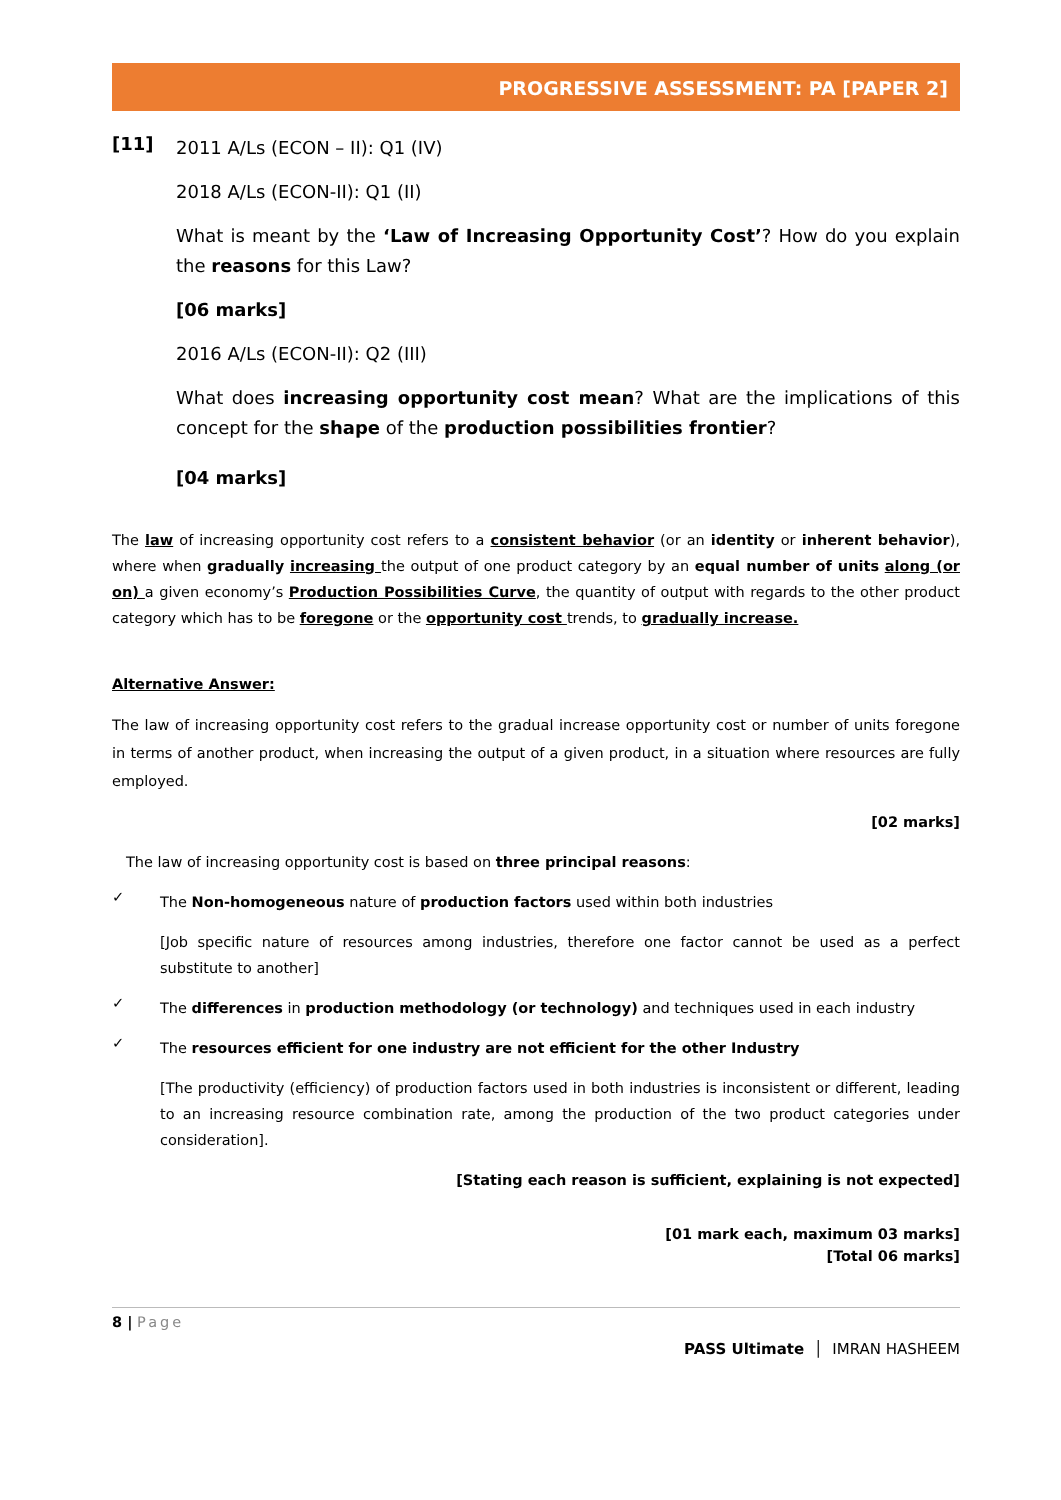PROGRESSIVE ASSESSMENT: PA [PAPER 2]
[11]
2011 A/Ls (ECON – II): Q1 (IV)
2018 A/Ls (ECON-II): Q1 (II)
What is meant by the ‘Law of Increasing Opportunity Cost’? How do you explain the reasons for this Law?
[06 marks]
2016 A/Ls (ECON-II): Q2 (III)
What does increasing opportunity cost mean? What are the implications of this concept for the shape of the production possibilities frontier?
[04 marks]
The law of increasing opportunity cost refers to a consistent behavior (or an identity or inherent behavior), where when gradually increasing the output of one product category by an equal number of units along (or on) a given economy’s Production Possibilities Curve, the quantity of output with regards to the other product category which has to be foregone or the opportunity cost trends, to gradually increase.
Alternative Answer:
The law of increasing opportunity cost refers to the gradual increase opportunity cost or number of units foregone in terms of another product, when increasing the output of a given product, in a situation where resources are fully employed.
[02 marks]
The law of increasing opportunity cost is based on three principal reasons:
✓
The Non-homogeneous nature of production factors used within both industries
[Job specific nature of resources among industries, therefore one factor cannot be used as a perfect substitute to another]
✓
The differences in production methodology (or technology) and techniques used in each industry
✓
The resources efficient for one industry are not efficient for the other Industry
[The productivity (efficiency) of production factors used in both industries is inconsistent or different, leading to an increasing resource combination rate, among the production of the two product categories under consideration].
[Stating each reason is sufficient, explaining is not expected]
[01 mark each, maximum 03 marks]
[Total 06 marks]
8 | Page
PASS Ultimate │ IMRAN HASHEEM